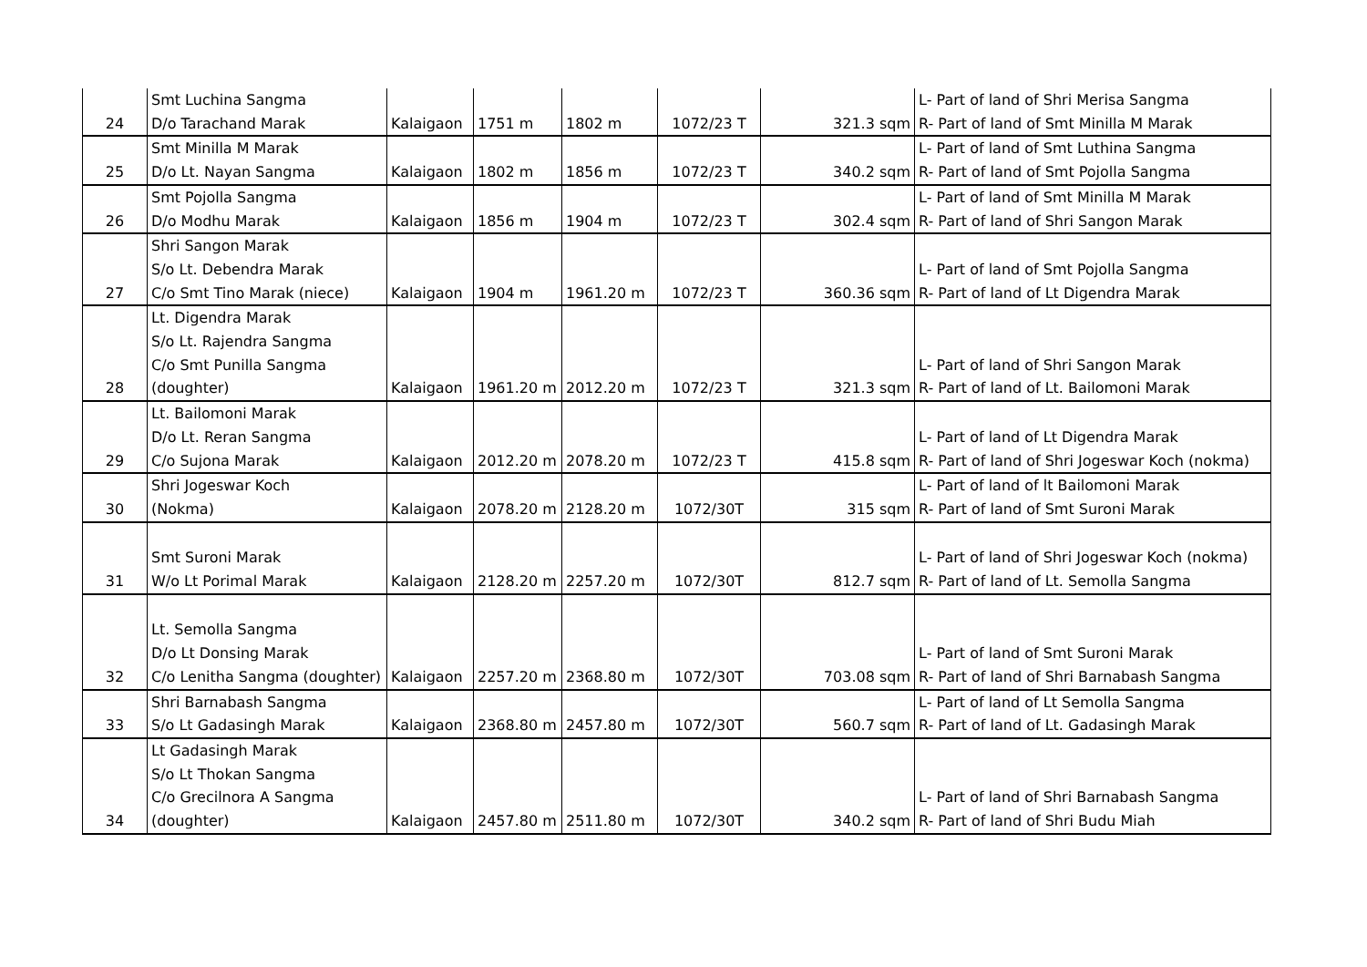| 24 | Smt Luchina Sangma D/o Tarachand Marak | Kalaigaon | 1751 m | 1802 m | 1072/23 T | 321.3 sqm | L- Part of land of Shri Merisa Sangma R- Part of land of Smt Minilla M Marak |
| 25 | Smt Minilla M Marak D/o Lt. Nayan Sangma | Kalaigaon | 1802 m | 1856 m | 1072/23 T | 340.2 sqm | L- Part of land of Smt Luthina Sangma R- Part of land of Smt Pojolla Sangma |
| 26 | Smt Pojolla Sangma D/o Modhu Marak | Kalaigaon | 1856 m | 1904 m | 1072/23 T | 302.4 sqm | L- Part of land of Smt Minilla M Marak R- Part of land of Shri Sangon Marak |
| 27 | Shri Sangon Marak S/o Lt. Debendra Marak C/o Smt Tino Marak (niece) | Kalaigaon | 1904 m | 1961.20 m | 1072/23 T | 360.36 sqm | L- Part of land of Smt Pojolla Sangma R- Part of land of Lt Digendra Marak |
| 28 | Lt. Digendra Marak S/o Lt. Rajendra Sangma C/o Smt Punilla Sangma (doughter) | Kalaigaon | 1961.20 m | 2012.20 m | 1072/23 T | 321.3 sqm | L- Part of land of Shri Sangon Marak R- Part of land of Lt. Bailomoni Marak |
| 29 | Lt. Bailomoni Marak D/o Lt. Reran Sangma C/o Sujona Marak | Kalaigaon | 2012.20 m | 2078.20 m | 1072/23 T | 415.8 sqm | L- Part of land of Lt Digendra Marak R- Part of land of Shri Jogeswar Koch (nokma) |
| 30 | Shri Jogeswar Koch (Nokma) | Kalaigaon | 2078.20 m | 2128.20 m | 1072/30T | 315 sqm | L- Part of land of lt Bailomoni Marak R- Part of land of Smt Suroni Marak |
| 31 | Smt Suroni Marak W/o Lt Porimal Marak | Kalaigaon | 2128.20 m | 2257.20 m | 1072/30T | 812.7 sqm | L- Part of land of Shri Jogeswar Koch (nokma) R- Part of land of Lt. Semolla Sangma |
| 32 | Lt. Semolla Sangma D/o Lt Donsing Marak C/o Lenitha Sangma (doughter) | Kalaigaon | 2257.20 m | 2368.80 m | 1072/30T | 703.08 sqm | L- Part of land of Smt Suroni Marak R- Part of land of Shri Barnabash Sangma |
| 33 | Shri Barnabash Sangma S/o Lt Gadasingh Marak | Kalaigaon | 2368.80 m | 2457.80 m | 1072/30T | 560.7 sqm | L- Part of land of Lt Semolla Sangma R- Part of land of Lt. Gadasingh Marak |
| 34 | Lt Gadasingh Marak S/o Lt Thokan Sangma C/o Grecilnora A Sangma (doughter) | Kalaigaon | 2457.80 m | 2511.80 m | 1072/30T | 340.2 sqm | L- Part of land of Shri Barnabash Sangma R- Part of land of Shri Budu Miah |